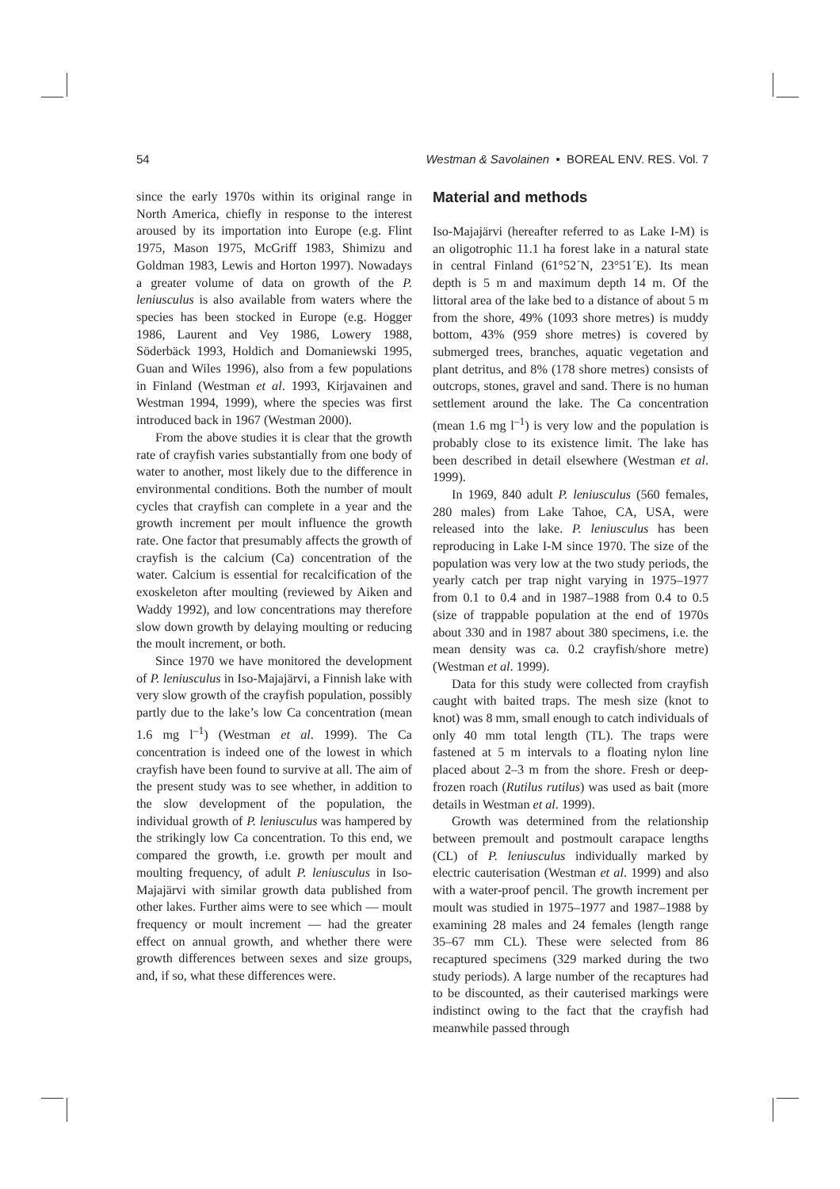54 Westman & Savolainen • BOREAL ENV. RES. Vol. 7
since the early 1970s within its original range in North America, chiefly in response to the interest aroused by its importation into Europe (e.g. Flint 1975, Mason 1975, McGriff 1983, Shimizu and Goldman 1983, Lewis and Horton 1997). Nowadays a greater volume of data on growth of the P. leniusculus is also available from waters where the species has been stocked in Europe (e.g. Hogger 1986, Laurent and Vey 1986, Lowery 1988, Söderbäck 1993, Holdich and Domaniewski 1995, Guan and Wiles 1996), also from a few populations in Finland (Westman et al. 1993, Kirjavainen and Westman 1994, 1999), where the species was first introduced back in 1967 (Westman 2000).
From the above studies it is clear that the growth rate of crayfish varies substantially from one body of water to another, most likely due to the difference in environmental conditions. Both the number of moult cycles that crayfish can complete in a year and the growth increment per moult influence the growth rate. One factor that presumably affects the growth of crayfish is the calcium (Ca) concentration of the water. Calcium is essential for recalcification of the exoskeleton after moulting (reviewed by Aiken and Waddy 1992), and low concentrations may therefore slow down growth by delaying moulting or reducing the moult increment, or both.
Since 1970 we have monitored the development of P. leniusculus in Iso-Majajärvi, a Finnish lake with very slow growth of the crayfish population, possibly partly due to the lake’s low Ca concentration (mean 1.6 mg l<sup>–1</sup>) (Westman et al. 1999). The Ca concentration is indeed one of the lowest in which crayfish have been found to survive at all. The aim of the present study was to see whether, in addition to the slow development of the population, the individual growth of P. leniusculus was hampered by the strikingly low Ca concentration. To this end, we compared the growth, i.e. growth per moult and moulting frequency, of adult P. leniusculus in Iso-Majajärvi with similar growth data published from other lakes. Further aims were to see which — moult frequency or moult increment — had the greater effect on annual growth, and whether there were growth differences between sexes and size groups, and, if so, what these differences were.
Material and methods
Iso-Majajärvi (hereafter referred to as Lake I-M) is an oligotrophic 11.1 ha forest lake in a natural state in central Finland (61°52´N, 23°51´E). Its mean depth is 5 m and maximum depth 14 m. Of the littoral area of the lake bed to a distance of about 5 m from the shore, 49% (1093 shore metres) is muddy bottom, 43% (959 shore metres) is covered by submerged trees, branches, aquatic vegetation and plant detritus, and 8% (178 shore metres) consists of outcrops, stones, gravel and sand. There is no human settlement around the lake. The Ca concentration (mean 1.6 mg l<sup>–1</sup>) is very low and the population is probably close to its existence limit. The lake has been described in detail elsewhere (Westman et al. 1999).
In 1969, 840 adult P. leniusculus (560 females, 280 males) from Lake Tahoe, CA, USA, were released into the lake. P. leniusculus has been reproducing in Lake I-M since 1970. The size of the population was very low at the two study periods, the yearly catch per trap night varying in 1975–1977 from 0.1 to 0.4 and in 1987–1988 from 0.4 to 0.5 (size of trappable population at the end of 1970s about 330 and in 1987 about 380 specimens, i.e. the mean density was ca. 0.2 crayfish/shore metre) (Westman et al. 1999).
Data for this study were collected from crayfish caught with baited traps. The mesh size (knot to knot) was 8 mm, small enough to catch individuals of only 40 mm total length (TL). The traps were fastened at 5 m intervals to a floating nylon line placed about 2–3 m from the shore. Fresh or deep-frozen roach (Rutilus rutilus) was used as bait (more details in Westman et al. 1999).
Growth was determined from the relationship between premoult and postmoult carapace lengths (CL) of P. leniusculus individually marked by electric cauterisation (Westman et al. 1999) and also with a water-proof pencil. The growth increment per moult was studied in 1975–1977 and 1987–1988 by examining 28 males and 24 females (length range 35–67 mm CL). These were selected from 86 recaptured specimens (329 marked during the two study periods). A large number of the recaptures had to be discounted, as their cauterised markings were indistinct owing to the fact that the crayfish had meanwhile passed through